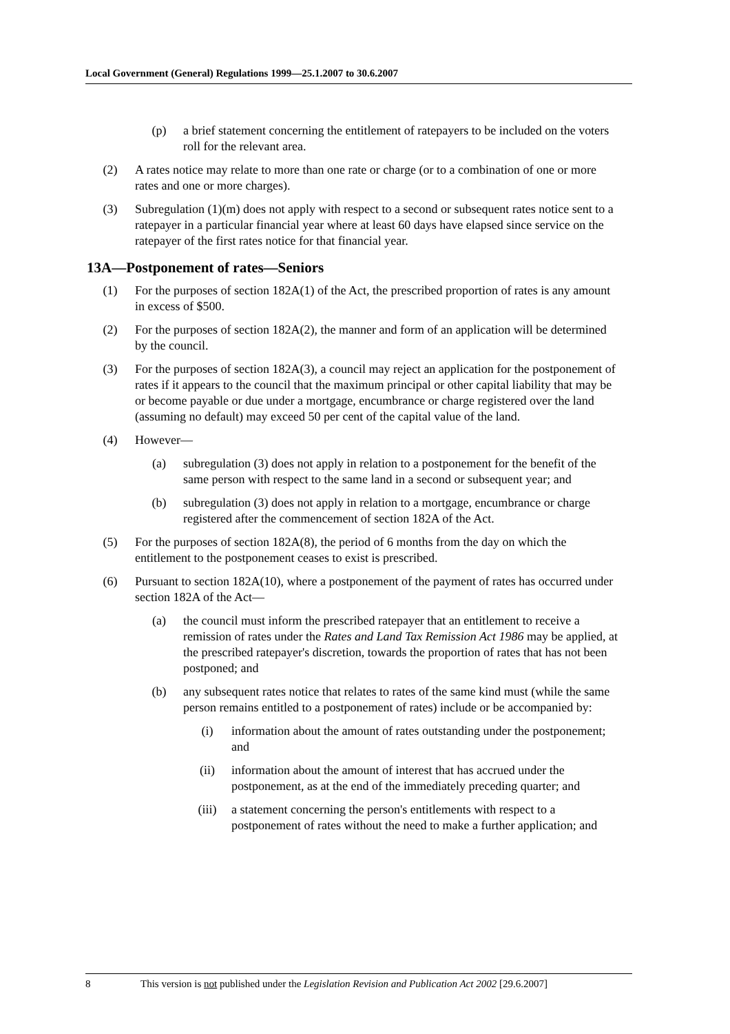Local Government (General) Regulations 1999—25.1.2007 to 30.6.2007
(p) a brief statement concerning the entitlement of ratepayers to be included on the voters roll for the relevant area.
(2) A rates notice may relate to more than one rate or charge (or to a combination of one or more rates and one or more charges).
(3) Subregulation (1)(m) does not apply with respect to a second or subsequent rates notice sent to a ratepayer in a particular financial year where at least 60 days have elapsed since service on the ratepayer of the first rates notice for that financial year.
13A—Postponement of rates—Seniors
(1) For the purposes of section 182A(1) of the Act, the prescribed proportion of rates is any amount in excess of $500.
(2) For the purposes of section 182A(2), the manner and form of an application will be determined by the council.
(3) For the purposes of section 182A(3), a council may reject an application for the postponement of rates if it appears to the council that the maximum principal or other capital liability that may be or become payable or due under a mortgage, encumbrance or charge registered over the land (assuming no default) may exceed 50 per cent of the capital value of the land.
(4) However—
(a) subregulation (3) does not apply in relation to a postponement for the benefit of the same person with respect to the same land in a second or subsequent year; and
(b) subregulation (3) does not apply in relation to a mortgage, encumbrance or charge registered after the commencement of section 182A of the Act.
(5) For the purposes of section 182A(8), the period of 6 months from the day on which the entitlement to the postponement ceases to exist is prescribed.
(6) Pursuant to section 182A(10), where a postponement of the payment of rates has occurred under section 182A of the Act—
(a) the council must inform the prescribed ratepayer that an entitlement to receive a remission of rates under the Rates and Land Tax Remission Act 1986 may be applied, at the prescribed ratepayer's discretion, towards the proportion of rates that has not been postponed; and
(b) any subsequent rates notice that relates to rates of the same kind must (while the same person remains entitled to a postponement of rates) include or be accompanied by:
(i) information about the amount of rates outstanding under the postponement; and
(ii) information about the amount of interest that has accrued under the postponement, as at the end of the immediately preceding quarter; and
(iii) a statement concerning the person's entitlements with respect to a postponement of rates without the need to make a further application; and
8 This version is not published under the Legislation Revision and Publication Act 2002 [29.6.2007]